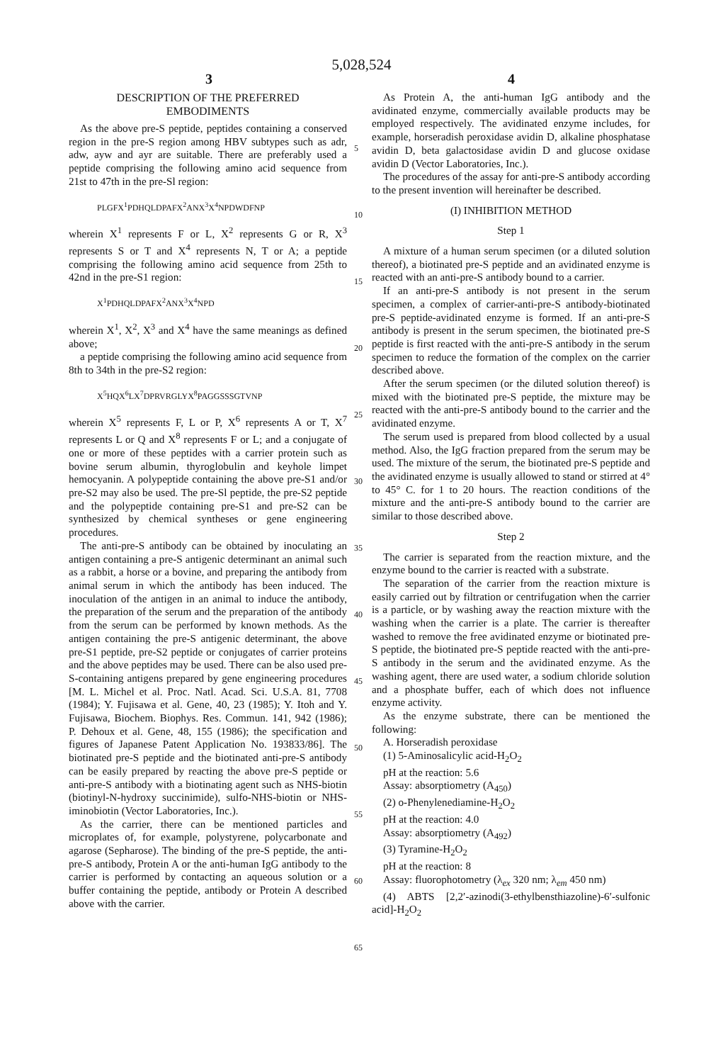5,028,524
3 4
DESCRIPTION OF THE PREFERRED
EMBODIMENTS
As the above pre-S peptide, peptides containing a conserved region in the pre-S region among HBV subtypes such as adr, adw, ayw and ayr are suitable. There are preferably used a peptide comprising the following amino acid sequence from 21st to 47th in the pre-Sl region:
PLGFX<sup>1</sup>PDHQLDPAFX<sup>2</sup>ANX<sup>3</sup>X<sup>4</sup>NPDWDFNP
wherein X<sup>1</sup> represents F or L, X<sup>2</sup> represents G or R, X<sup>3</sup> represents S or T and X<sup>4</sup> represents N, T or A; a peptide comprising the following amino acid sequence from 25th to 42nd in the pre-S1 region:
X<sup>1</sup>PDHQLDPAFX<sup>2</sup>ANX<sup>3</sup>X<sup>4</sup>NPD
wherein X<sup>1</sup>, X<sup>2</sup>, X<sup>3</sup> and X<sup>4</sup> have the same meanings as defined above;
a peptide comprising the following amino acid sequence from 8th to 34th in the pre-S2 region:
X<sup>5</sup>HQX<sup>6</sup>LX<sup>7</sup>DPRVRGLYX<sup>8</sup>PAGGSSSGTVNP
wherein X<sup>5</sup> represents F, L or P, X<sup>6</sup> represents A or T, X<sup>7</sup> represents L or Q and X<sup>8</sup> represents F or L; and a conjugate of one or more of these peptides with a carrier protein such as bovine serum albumin, thyroglobulin and keyhole limpet hemocyanin. A polypeptide containing the above pre-S1 and/or pre-S2 may also be used. The pre-Sl peptide, the pre-S2 peptide and the polypeptide containing pre-S1 and pre-S2 can be synthesized by chemical syntheses or gene engineering procedures.
The anti-pre-S antibody can be obtained by inoculating an antigen containing a pre-S antigenic determinant an animal such as a rabbit, a horse or a bovine, and preparing the antibody from animal serum in which the antibody has been induced. The inoculation of the antigen in an animal to induce the antibody, the preparation of the serum and the preparation of the antibody from the serum can be performed by known methods. As the antigen containing the pre-S antigenic determinant, the above pre-S1 peptide, pre-S2 peptide or conjugates of carrier proteins and the above peptides may be used. There can be also used pre-S-containing antigens prepared by gene engineering procedures [M. L. Michel et al. Proc. Natl. Acad. Sci. U.S.A. 81, 7708 (1984); Y. Fujisawa et al. Gene, 40, 23 (1985); Y. Itoh and Y. Fujisawa, Biochem. Biophys. Res. Commun. 141, 942 (1986); P. Dehoux et al. Gene, 48, 155 (1986); the specification and figures of Japanese Patent Application No. 193833/86]. The biotinated pre-S peptide and the biotinated anti-pre-S antibody can be easily prepared by reacting the above pre-S peptide or anti-pre-S antibody with a biotinating agent such as NHS-biotin (biotinyl-N-hydroxy succinimide), sulfo-NHS-biotin or NHS-iminobiotin (Vector Laboratories, Inc.).
As the carrier, there can be mentioned particles and microplates of, for example, polystyrene, polycarbonate and agarose (Sepharose). The binding of the pre-S peptide, the anti-pre-S antibody, Protein A or the anti-human IgG antibody to the carrier is performed by contacting an aqueous solution or a buffer containing the peptide, antibody or Protein A described above with the carrier.
5
10
15
20
25
30
35
40
45
50
55
60
65
As Protein A, the anti-human IgG antibody and the avidinated enzyme, commercially available products may be employed respectively. The avidinated enzyme includes, for example, horseradish peroxidase avidin D, alkaline phosphatase avidin D, beta galactosidase avidin D and glucose oxidase avidin D (Vector Laboratories, Inc.).
The procedures of the assay for anti-pre-S antibody according to the present invention will hereinafter be described.
(I) INHIBITION METHOD
Step 1
A mixture of a human serum specimen (or a diluted solution thereof), a biotinated pre-S peptide and an avidinated enzyme is reacted with an anti-pre-S antibody bound to a carrier.
If an anti-pre-S antibody is not present in the serum specimen, a complex of carrier-anti-pre-S antibody-biotinated pre-S peptide-avidinated enzyme is formed. If an anti-pre-S antibody is present in the serum specimen, the biotinated pre-S peptide is first reacted with the anti-pre-S antibody in the serum specimen to reduce the formation of the complex on the carrier described above.
After the serum specimen (or the diluted solution thereof) is mixed with the biotinated pre-S peptide, the mixture may be reacted with the anti-pre-S antibody bound to the carrier and the avidinated enzyme.
The serum used is prepared from blood collected by a usual method. Also, the IgG fraction prepared from the serum may be used. The mixture of the serum, the biotinated pre-S peptide and the avidinated enzyme is usually allowed to stand or stirred at 4° to 45° C. for 1 to 20 hours. The reaction conditions of the mixture and the anti-pre-S antibody bound to the carrier are similar to those described above.
Step 2
The carrier is separated from the reaction mixture, and the enzyme bound to the carrier is reacted with a substrate.
The separation of the carrier from the reaction mixture is easily carried out by filtration or centrifugation when the carrier is a particle, or by washing away the reaction mixture with the washing when the carrier is a plate. The carrier is thereafter washed to remove the free avidinated enzyme or biotinated pre-S peptide, the biotinated pre-S peptide reacted with the anti-pre-S antibody in the serum and the avidinated enzyme. As the washing agent, there are used water, a sodium chloride solution and a phosphate buffer, each of which does not influence enzyme activity.
As the enzyme substrate, there can be mentioned the following:
A. Horseradish peroxidase
(1) 5-Aminosalicylic acid-H<sub>2</sub>O<sub>2</sub>
pH at the reaction: 5.6
Assay: absorptiometry (A<sub>450</sub>)
(2) o-Phenylenediamine-H<sub>2</sub>O<sub>2</sub>
pH at the reaction: 4.0
Assay: absorptiometry (A<sub>492</sub>)
(3) Tyramine-H<sub>2</sub>O<sub>2</sub>
pH at the reaction: 8
Assay: fluorophotometry (λ<sub>ex</sub> 320 nm; λ<sub>em</sub> 450 nm)
(4) ABTS [2,2′-azinodi(3-ethylbensthiazoline)-6′-sulfonic acid]-H<sub>2</sub>O<sub>2</sub>